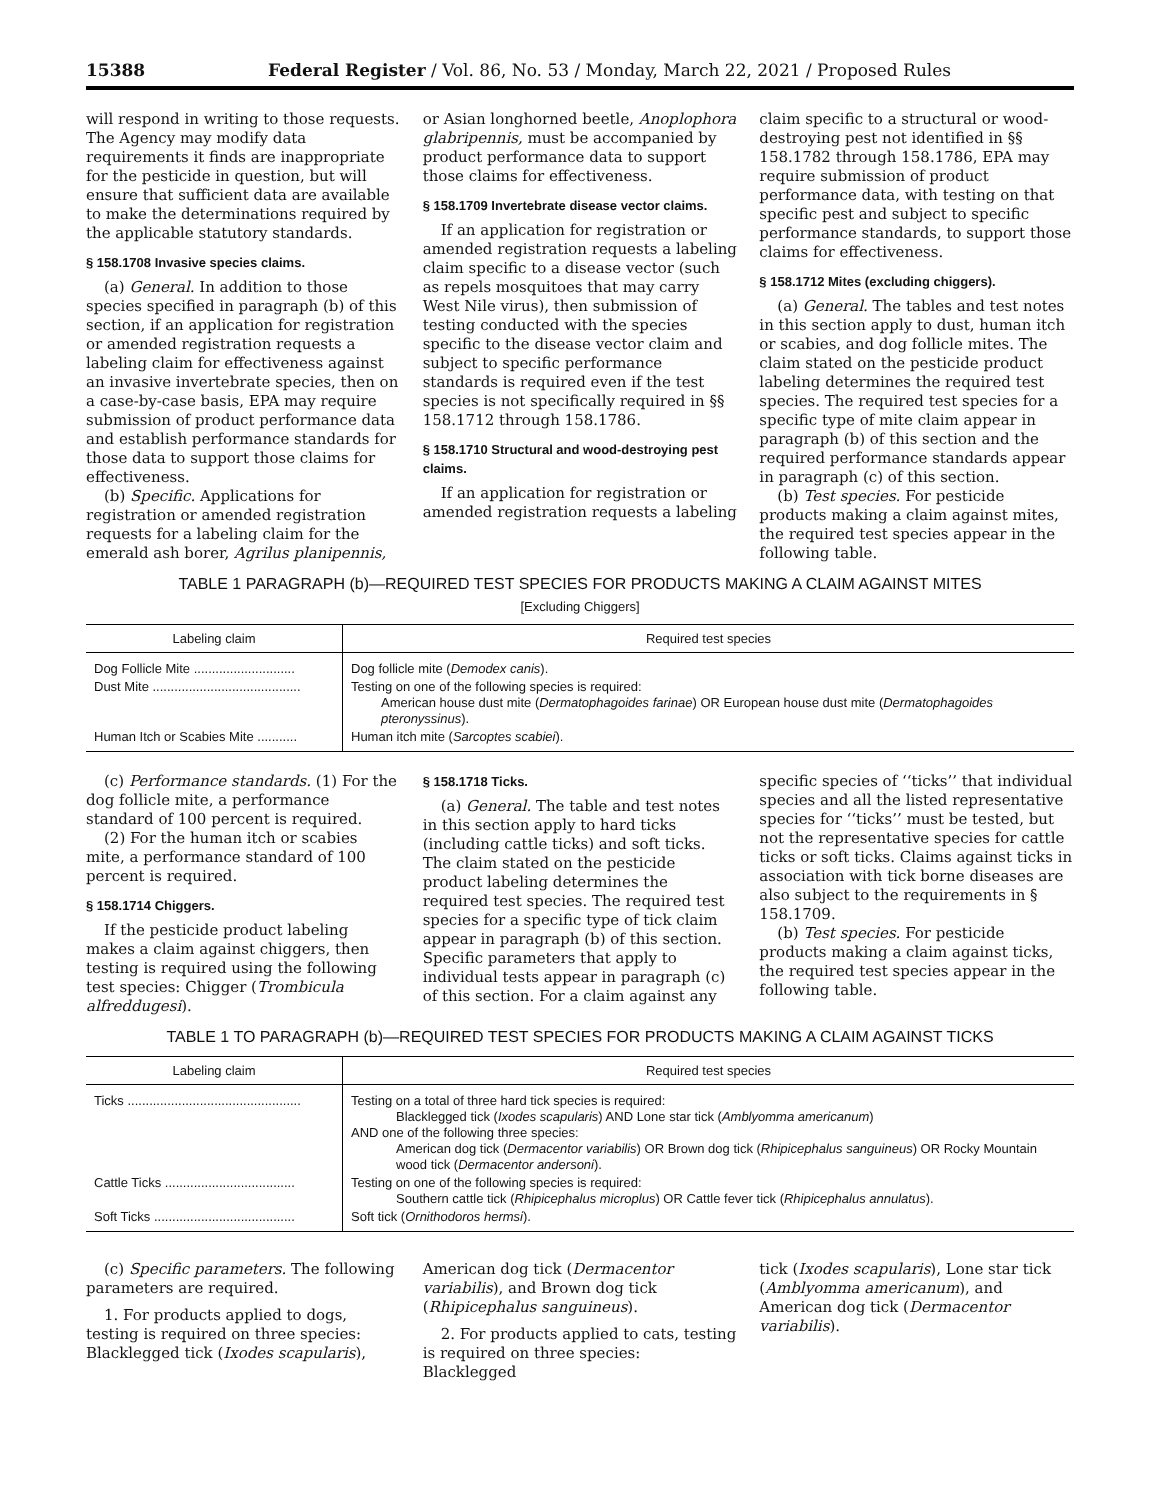15388 Federal Register / Vol. 86, No. 53 / Monday, March 22, 2021 / Proposed Rules
will respond in writing to those requests. The Agency may modify data requirements it finds are inappropriate for the pesticide in question, but will ensure that sufficient data are available to make the determinations required by the applicable statutory standards.
§ 158.1708 Invasive species claims.
(a) General. In addition to those species specified in paragraph (b) of this section, if an application for registration or amended registration requests a labeling claim for effectiveness against an invasive invertebrate species, then on a case-by-case basis, EPA may require submission of product performance data and establish performance standards for those data to support those claims for effectiveness.
(b) Specific. Applications for registration or amended registration requests for a labeling claim for the emerald ash borer, Agrilus planipennis,
or Asian longhorned beetle, Anoplophora glabripennis, must be accompanied by product performance data to support those claims for effectiveness.
§ 158.1709 Invertebrate disease vector claims.
If an application for registration or amended registration requests a labeling claim specific to a disease vector (such as repels mosquitoes that may carry West Nile virus), then submission of testing conducted with the species specific to the disease vector claim and subject to specific performance standards is required even if the test species is not specifically required in §§ 158.1712 through 158.1786.
§ 158.1710 Structural and wood-destroying pest claims.
If an application for registration or amended registration requests a labeling
claim specific to a structural or wood-destroying pest not identified in §§ 158.1782 through 158.1786, EPA may require submission of product performance data, with testing on that specific pest and subject to specific performance standards, to support those claims for effectiveness.
§ 158.1712 Mites (excluding chiggers).
(a) General. The tables and test notes in this section apply to dust, human itch or scabies, and dog follicle mites. The claim stated on the pesticide product labeling determines the required test species. The required test species for a specific type of mite claim appear in paragraph (b) of this section and the required performance standards appear in paragraph (c) of this section.
(b) Test species. For pesticide products making a claim against mites, the required test species appear in the following table.
TABLE 1 PARAGRAPH (b)—REQUIRED TEST SPECIES FOR PRODUCTS MAKING A CLAIM AGAINST MITES
[Excluding Chiggers]
| Labeling claim | Required test species |
| --- | --- |
| Dog Follicle Mite ............................ | Dog follicle mite ( Demodex canis ). |
| Dust Mite ......................................... | Testing on one of the following species is required: American house dust mite ( Dermatophagoides farinae ) OR European house dust mite ( Dermatophagoides pteronyssinus ). |
| Human Itch or Scabies Mite ........... | Human itch mite ( Sarcoptes scabiei ). |
(c) Performance standards. (1) For the dog follicle mite, a performance standard of 100 percent is required.
(2) For the human itch or scabies mite, a performance standard of 100 percent is required.
§ 158.1714 Chiggers.
If the pesticide product labeling makes a claim against chiggers, then testing is required using the following test species: Chigger (Trombicula alfreddugesi).
§ 158.1718 Ticks.
(a) General. The table and test notes in this section apply to hard ticks (including cattle ticks) and soft ticks. The claim stated on the pesticide product labeling determines the required test species. The required test species for a specific type of tick claim appear in paragraph (b) of this section. Specific parameters that apply to individual tests appear in paragraph (c) of this section. For a claim against any
specific species of ‘‘ticks’’ that individual species and all the listed representative species for ‘‘ticks’’ must be tested, but not the representative species for cattle ticks or soft ticks. Claims against ticks in association with tick borne diseases are also subject to the requirements in § 158.1709.
(b) Test species. For pesticide products making a claim against ticks, the required test species appear in the following table.
TABLE 1 TO PARAGRAPH (b)—REQUIRED TEST SPECIES FOR PRODUCTS MAKING A CLAIM AGAINST TICKS
| Labeling claim | Required test species |
| --- | --- |
| Ticks ................................................ | Testing on a total of three hard tick species is required: Blacklegged tick ( Ixodes scapularis ) AND Lone star tick ( Amblyomma americanum ) AND one of the following three species: American dog tick ( Dermacentor variabilis ) OR Brown dog tick ( Rhipicephalus sanguineus ) OR Rocky Mountain wood tick ( Dermacentor andersoni ). |
| Cattle Ticks .................................... | Testing on one of the following species is required: Southern cattle tick ( Rhipicephalus microplus ) OR Cattle fever tick ( Rhipicephalus annulatus ). |
| Soft Ticks ....................................... | Soft tick ( Ornithodoros hermsi ). |
(c) Specific parameters. The following parameters are required.
1. For products applied to dogs, testing is required on three species: Blacklegged tick (Ixodes scapularis),
American dog tick (Dermacentor variabilis), and Brown dog tick (Rhipicephalus sanguineus).
2. For products applied to cats, testing is required on three species: Blacklegged
tick (Ixodes scapularis), Lone star tick (Amblyomma americanum), and American dog tick (Dermacentor variabilis).